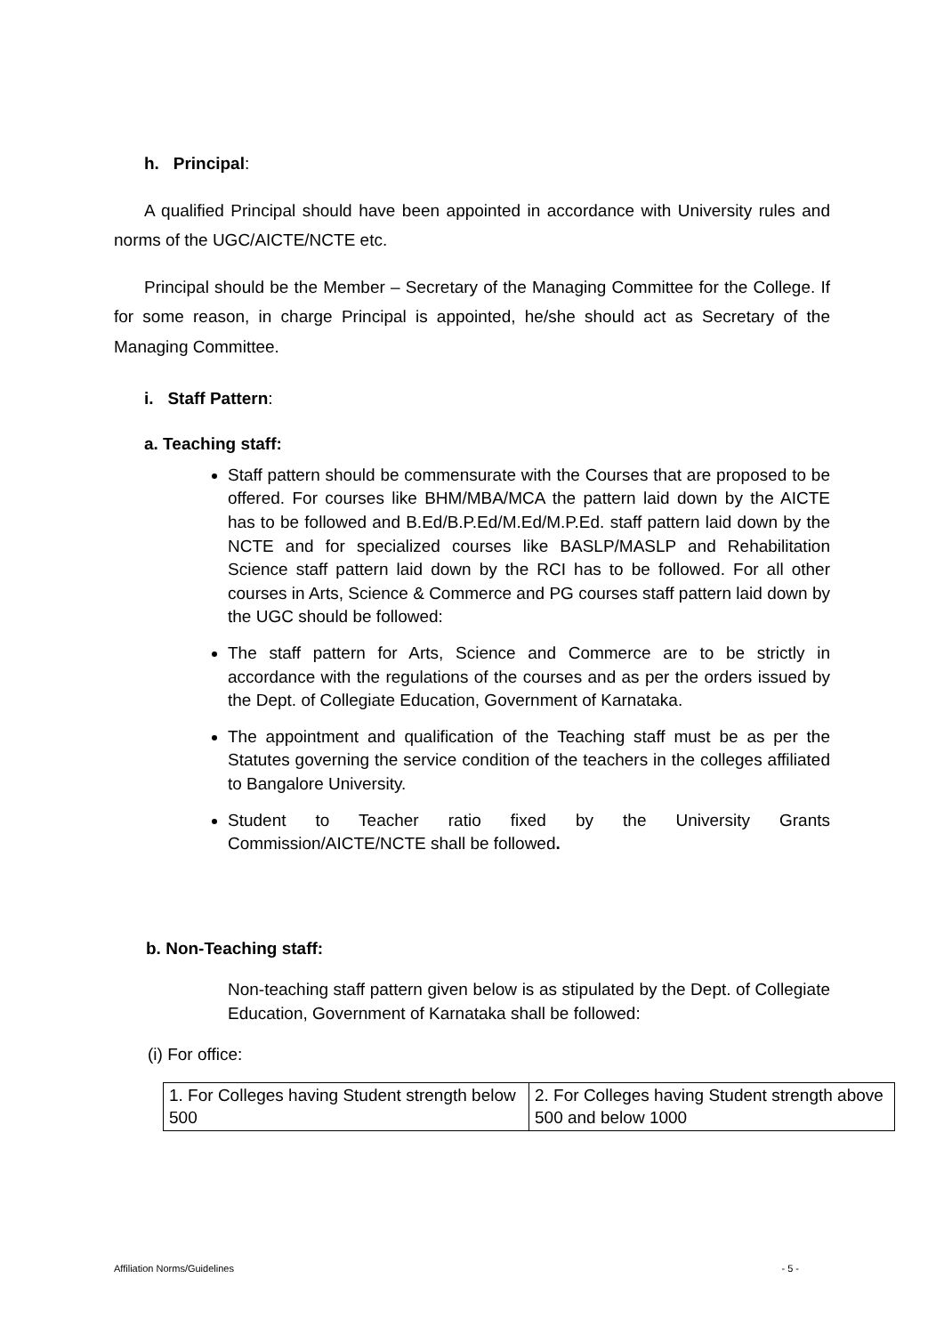h. Principal:
A qualified Principal should have been appointed in accordance with University rules and norms of the UGC/AICTE/NCTE etc.
Principal should be the Member – Secretary of the Managing Committee for the College. If for some reason, in charge Principal is appointed, he/she should act as Secretary of the Managing Committee.
i. Staff Pattern:
a. Teaching staff:
Staff pattern should be commensurate with the Courses that are proposed to be offered. For courses like BHM/MBA/MCA the pattern laid down by the AICTE has to be followed and B.Ed/B.P.Ed/M.Ed/M.P.Ed. staff pattern laid down by the NCTE and for specialized courses like BASLP/MASLP and Rehabilitation Science staff pattern laid down by the RCI has to be followed. For all other courses in Arts, Science & Commerce and PG courses staff pattern laid down by the UGC should be followed:
The staff pattern for Arts, Science and Commerce are to be strictly in accordance with the regulations of the courses and as per the orders issued by the Dept. of Collegiate Education, Government of Karnataka.
The appointment and qualification of the Teaching staff must be as per the Statutes governing the service condition of the teachers in the colleges affiliated to Bangalore University.
Student to Teacher ratio fixed by the University Grants Commission/AICTE/NCTE shall be followed.
b. Non-Teaching staff:
Non-teaching staff pattern given below is as stipulated by the Dept. of Collegiate Education, Government of Karnataka shall be followed:
(i) For office:
| 1. For Colleges having Student strength below 500 | 2. For Colleges having Student strength above 500 and below 1000 |
Affiliation Norms/Guidelines - 5 -